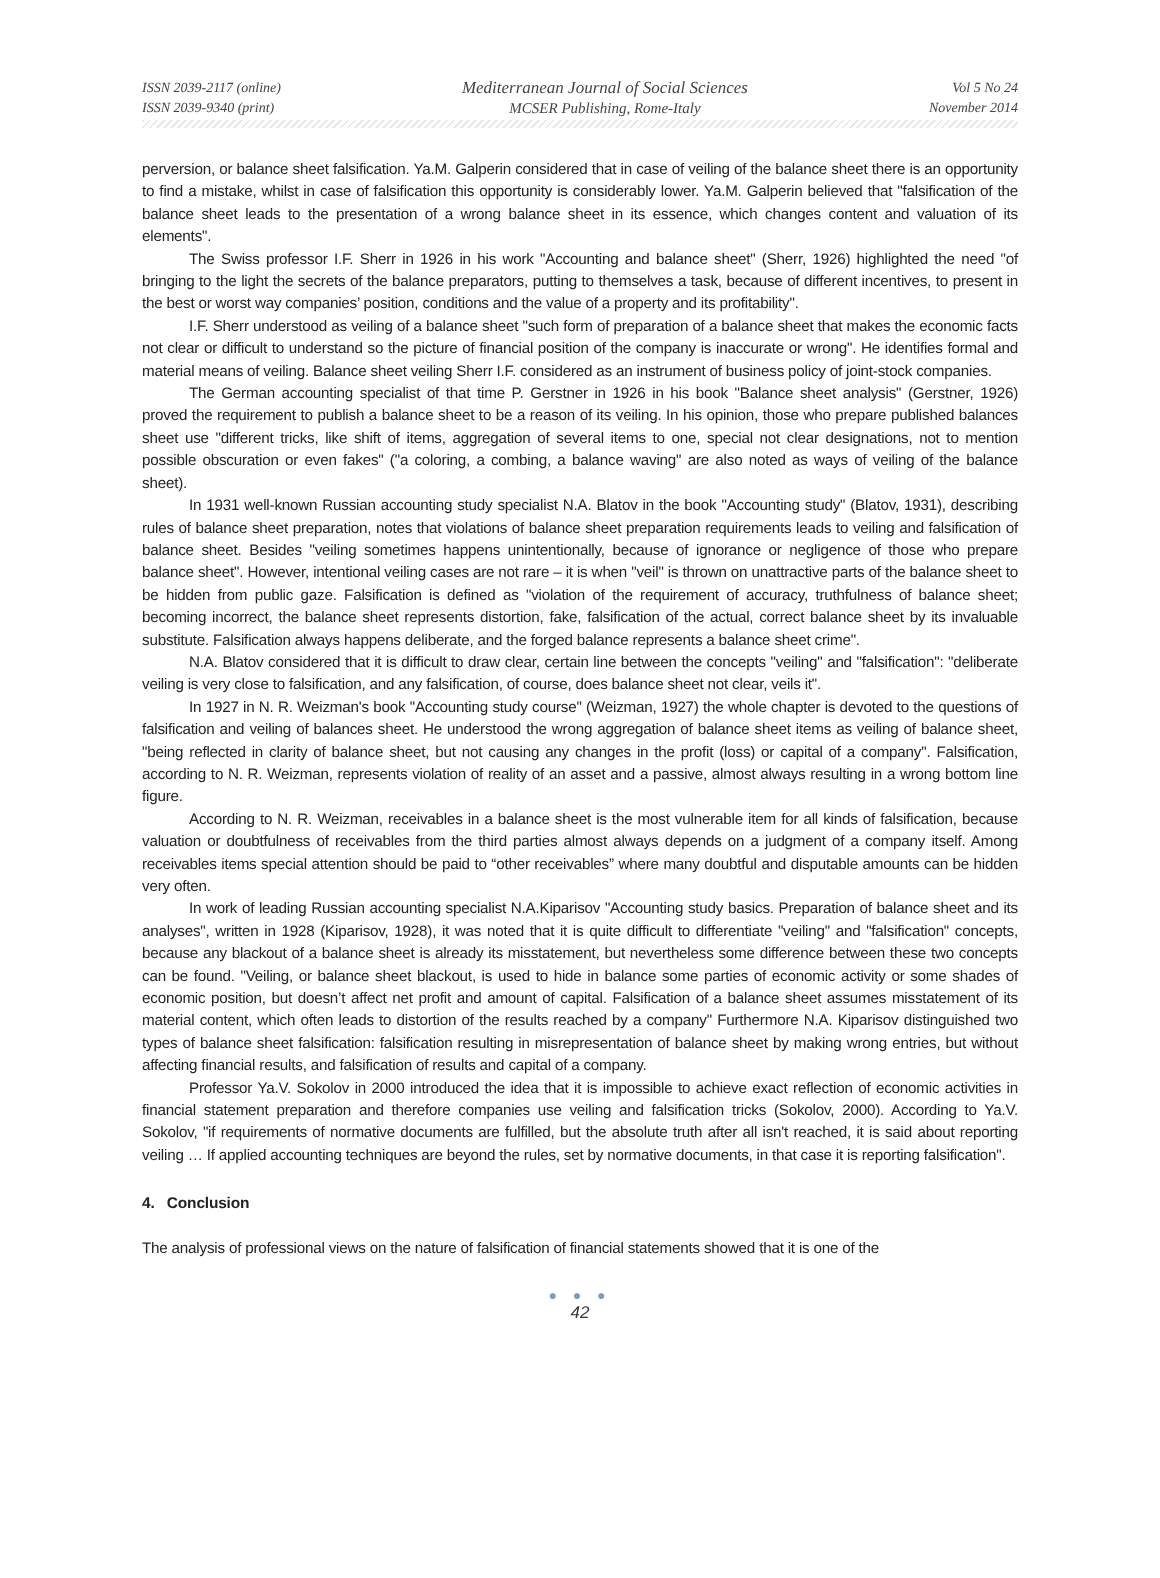ISSN 2039-2117 (online)
ISSN 2039-9340 (print)
Mediterranean Journal of Social Sciences
MCSER Publishing, Rome-Italy
Vol 5 No 24
November 2014
perversion, or balance sheet falsification. Ya.M. Galperin considered that in case of veiling of the balance sheet there is an opportunity to find a mistake, whilst in case of falsification this opportunity is considerably lower. Ya.M. Galperin believed that "falsification of the balance sheet leads to the presentation of a wrong balance sheet in its essence, which changes content and valuation of its elements".
The Swiss professor I.F. Sherr in 1926 in his work "Accounting and balance sheet" (Sherr, 1926) highlighted the need "of bringing to the light the secrets of the balance preparators, putting to themselves a task, because of different incentives, to present in the best or worst way companies’ position, conditions and the value of a property and its profitability".
I.F. Sherr understood as veiling of a balance sheet "such form of preparation of a balance sheet that makes the economic facts not clear or difficult to understand so the picture of financial position of the company is inaccurate or wrong". He identifies formal and material means of veiling. Balance sheet veiling Sherr I.F. considered as an instrument of business policy of joint-stock companies.
The German accounting specialist of that time P. Gerstner in 1926 in his book "Balance sheet analysis" (Gerstner, 1926) proved the requirement to publish a balance sheet to be a reason of its veiling. In his opinion, those who prepare published balances sheet use "different tricks, like shift of items, aggregation of several items to one, special not clear designations, not to mention possible obscuration or even fakes" ("a coloring, a combing, a balance waving" are also noted as ways of veiling of the balance sheet).
In 1931 well-known Russian accounting study specialist N.A. Blatov in the book "Accounting study" (Blatov, 1931), describing rules of balance sheet preparation, notes that violations of balance sheet preparation requirements leads to veiling and falsification of balance sheet. Besides "veiling sometimes happens unintentionally, because of ignorance or negligence of those who prepare balance sheet". However, intentional veiling cases are not rare – it is when "veil" is thrown on unattractive parts of the balance sheet to be hidden from public gaze. Falsification is defined as "violation of the requirement of accuracy, truthfulness of balance sheet; becoming incorrect, the balance sheet represents distortion, fake, falsification of the actual, correct balance sheet by its invaluable substitute. Falsification always happens deliberate, and the forged balance represents a balance sheet crime".
N.A. Blatov considered that it is difficult to draw clear, certain line between the concepts "veiling" and "falsification": "deliberate veiling is very close to falsification, and any falsification, of course, does balance sheet not clear, veils it".
In 1927 in N. R. Weizman's book "Accounting study course" (Weizman, 1927) the whole chapter is devoted to the questions of falsification and veiling of balances sheet. He understood the wrong aggregation of balance sheet items as veiling of balance sheet, "being reflected in clarity of balance sheet, but not causing any changes in the profit (loss) or capital of a company". Falsification, according to N. R. Weizman, represents violation of reality of an asset and a passive, almost always resulting in a wrong bottom line figure.
According to N. R. Weizman, receivables in a balance sheet is the most vulnerable item for all kinds of falsification, because valuation or doubtfulness of receivables from the third parties almost always depends on a judgment of a company itself. Among receivables items special attention should be paid to “other receivables” where many doubtful and disputable amounts can be hidden very often.
In work of leading Russian accounting specialist N.A.Kiparisov "Accounting study basics. Preparation of balance sheet and its analyses", written in 1928 (Kiparisov, 1928), it was noted that it is quite difficult to differentiate "veiling" and "falsification" concepts, because any blackout of a balance sheet is already its misstatement, but nevertheless some difference between these two concepts can be found. "Veiling, or balance sheet blackout, is used to hide in balance some parties of economic activity or some shades of economic position, but doesn’t affect net profit and amount of capital. Falsification of a balance sheet assumes misstatement of its material content, which often leads to distortion of the results reached by a company" Furthermore N.A. Kiparisov distinguished two types of balance sheet falsification: falsification resulting in misrepresentation of balance sheet by making wrong entries, but without affecting financial results, and falsification of results and capital of a company.
Professor Ya.V. Sokolov in 2000 introduced the idea that it is impossible to achieve exact reflection of economic activities in financial statement preparation and therefore companies use veiling and falsification tricks (Sokolov, 2000). According to Ya.V. Sokolov, "if requirements of normative documents are fulfilled, but the absolute truth after all isn't reached, it is said about reporting veiling … If applied accounting techniques are beyond the rules, set by normative documents, in that case it is reporting falsification".
4. Conclusion
The analysis of professional views on the nature of falsification of financial statements showed that it is one of the
● ● ●
42